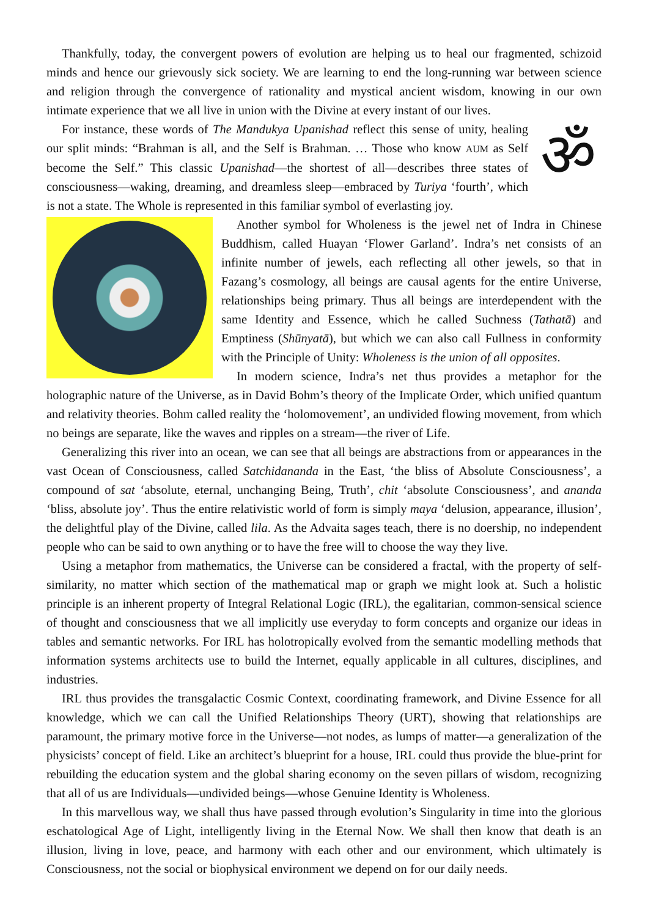Thankfully, today, the convergent powers of evolution are helping us to heal our fragmented, schizoid minds and hence our grievously sick society. We are learning to end the long-running war between science and religion through the convergence of rationality and mystical ancient wisdom, knowing in our own intimate experience that we all live in union with the Divine at every instant of our lives.
ॐ
For instance, these words of The Mandukya Upanishad reflect this sense of unity, healing our split minds: “Brahman is all, and the Self is Brahman. … Those who know AUM as Self become the Self.” This classic Upanishad—the shortest of all—describes three states of consciousness—waking, dreaming, and dreamless sleep—embraced by Turiya ‘fourth’, which is not a state. The Whole is represented in this familiar symbol of everlasting joy.
Another symbol for Wholeness is the jewel net of Indra in Chinese Buddhism, called Huayan ‘Flower Garland’. Indra’s net consists of an infinite number of jewels, each reflecting all other jewels, so that in Fazang’s cosmology, all beings are causal agents for the entire Universe, relationships being primary. Thus all beings are interdependent with the same Identity and Essence, which he called Suchness (Tathatā) and Emptiness (Shūnyatā), but which we can also call Fullness in conformity with the Principle of Unity: Wholeness is the union of all opposites.
In modern science, Indra’s net thus provides a metaphor for the holographic nature of the Universe, as in David Bohm’s theory of the Implicate Order, which unified quantum and relativity theories. Bohm called reality the ‘holomovement’, an undivided flowing movement, from which no beings are separate, like the waves and ripples on a stream—the river of Life.
Generalizing this river into an ocean, we can see that all beings are abstractions from or appearances in the vast Ocean of Consciousness, called Satchidananda in the East, ‘the bliss of Absolute Consciousness’, a compound of sat ‘absolute, eternal, unchanging Being, Truth’, chit ‘absolute Consciousness’, and ananda ‘bliss, absolute joy’. Thus the entire relativistic world of form is simply maya ‘delusion, appearance, illusion’, the delightful play of the Divine, called lila. As the Advaita sages teach, there is no doership, no independent people who can be said to own anything or to have the free will to choose the way they live.
Using a metaphor from mathematics, the Universe can be considered a fractal, with the property of self-similarity, no matter which section of the mathematical map or graph we might look at. Such a holistic principle is an inherent property of Integral Relational Logic (IRL), the egalitarian, common-sensical science of thought and consciousness that we all implicitly use everyday to form concepts and organize our ideas in tables and semantic networks. For IRL has holotropically evolved from the semantic modelling methods that information systems architects use to build the Internet, equally applicable in all cultures, disciplines, and industries.
IRL thus provides the transgalactic Cosmic Context, coordinating framework, and Divine Essence for all knowledge, which we can call the Unified Relationships Theory (URT), showing that relationships are paramount, the primary motive force in the Universe—not nodes, as lumps of matter—a generalization of the physicists’ concept of field. Like an architect’s blueprint for a house, IRL could thus provide the blue-print for rebuilding the education system and the global sharing economy on the seven pillars of wisdom, recognizing that all of us are Individuals—undivided beings—whose Genuine Identity is Wholeness.
In this marvellous way, we shall thus have passed through evolution’s Singularity in time into the glorious eschatological Age of Light, intelligently living in the Eternal Now. We shall then know that death is an illusion, living in love, peace, and harmony with each other and our environment, which ultimately is Consciousness, not the social or biophysical environment we depend on for our daily needs.